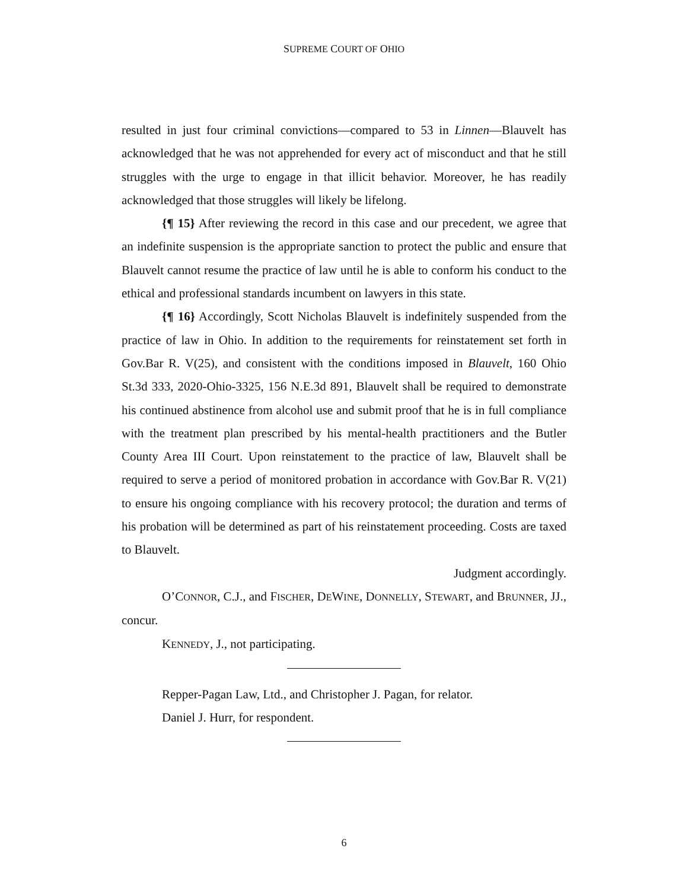SUPREME COURT OF OHIO
resulted in just four criminal convictions—compared to 53 in Linnen—Blauvelt has acknowledged that he was not apprehended for every act of misconduct and that he still struggles with the urge to engage in that illicit behavior. Moreover, he has readily acknowledged that those struggles will likely be lifelong.
{¶ 15} After reviewing the record in this case and our precedent, we agree that an indefinite suspension is the appropriate sanction to protect the public and ensure that Blauvelt cannot resume the practice of law until he is able to conform his conduct to the ethical and professional standards incumbent on lawyers in this state.
{¶ 16} Accordingly, Scott Nicholas Blauvelt is indefinitely suspended from the practice of law in Ohio. In addition to the requirements for reinstatement set forth in Gov.Bar R. V(25), and consistent with the conditions imposed in Blauvelt, 160 Ohio St.3d 333, 2020-Ohio-3325, 156 N.E.3d 891, Blauvelt shall be required to demonstrate his continued abstinence from alcohol use and submit proof that he is in full compliance with the treatment plan prescribed by his mental-health practitioners and the Butler County Area III Court. Upon reinstatement to the practice of law, Blauvelt shall be required to serve a period of monitored probation in accordance with Gov.Bar R. V(21) to ensure his ongoing compliance with his recovery protocol; the duration and terms of his probation will be determined as part of his reinstatement proceeding. Costs are taxed to Blauvelt.
Judgment accordingly.
O’CONNOR, C.J., and FISCHER, DEWINE, DONNELLY, STEWART, and BRUNNER, JJ., concur.
KENNEDY, J., not participating.
Repper-Pagan Law, Ltd., and Christopher J. Pagan, for relator.
Daniel J. Hurr, for respondent.
6